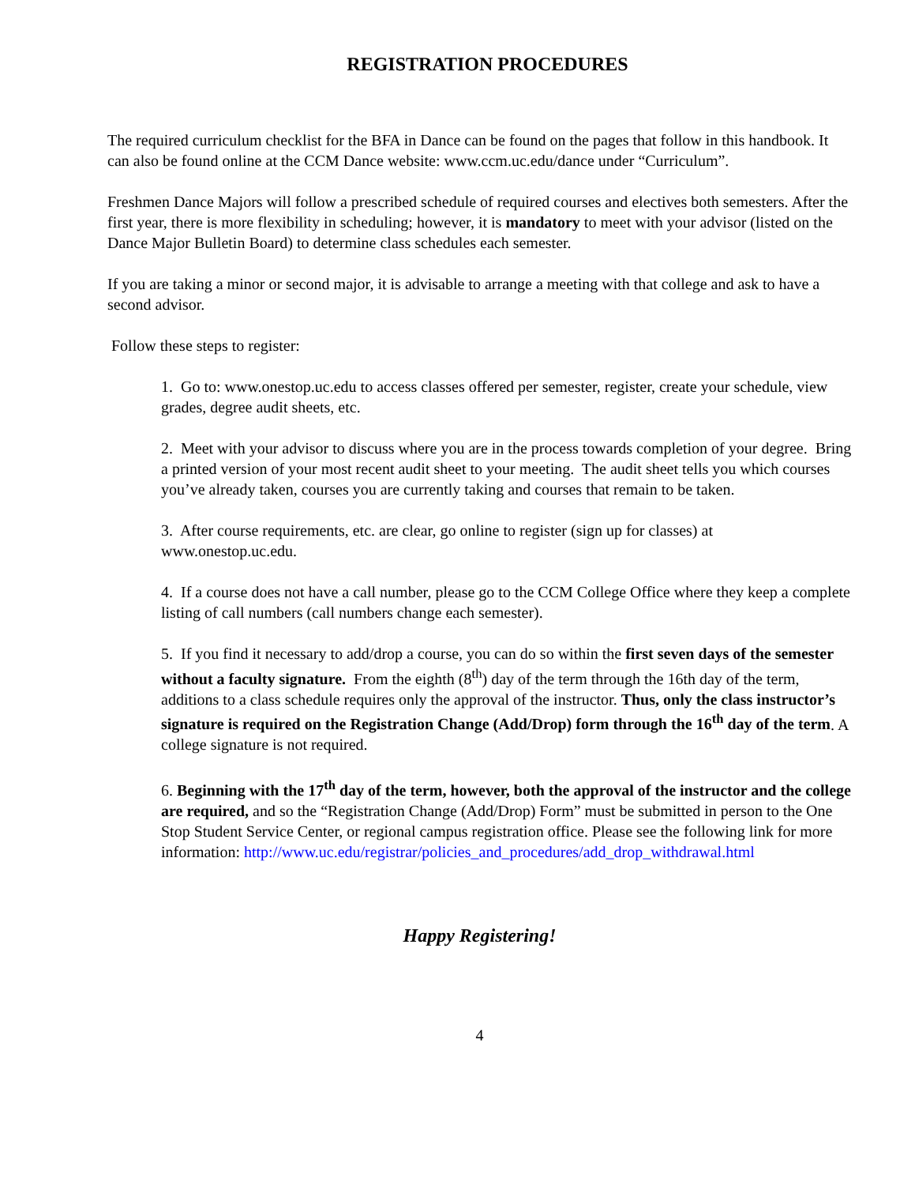REGISTRATION PROCEDURES
The required curriculum checklist for the BFA in Dance can be found on the pages that follow in this handbook. It can also be found online at the CCM Dance website: www.ccm.uc.edu/dance under “Curriculum”.
Freshmen Dance Majors will follow a prescribed schedule of required courses and electives both semesters. After the first year, there is more flexibility in scheduling; however, it is mandatory to meet with your advisor (listed on the Dance Major Bulletin Board) to determine class schedules each semester.
If you are taking a minor or second major, it is advisable to arrange a meeting with that college and ask to have a second advisor.
Follow these steps to register:
1. Go to: www.onestop.uc.edu to access classes offered per semester, register, create your schedule, view grades, degree audit sheets, etc.
2. Meet with your advisor to discuss where you are in the process towards completion of your degree. Bring a printed version of your most recent audit sheet to your meeting. The audit sheet tells you which courses you’ve already taken, courses you are currently taking and courses that remain to be taken.
3. After course requirements, etc. are clear, go online to register (sign up for classes) at www.onestop.uc.edu.
4. If a course does not have a call number, please go to the CCM College Office where they keep a complete listing of call numbers (call numbers change each semester).
5. If you find it necessary to add/drop a course, you can do so within the first seven days of the semester without a faculty signature. From the eighth (8<sup>th</sup>) day of the term through the 16th day of the term, additions to a class schedule requires only the approval of the instructor. Thus, only the class instructor’s signature is required on the Registration Change (Add/Drop) form through the 16<sup>th</sup> day of the term. A college signature is not required.
6. Beginning with the 17<sup>th</sup> day of the term, however, both the approval of the instructor and the college are required, and so the “Registration Change (Add/Drop) Form” must be submitted in person to the One Stop Student Service Center, or regional campus registration office. Please see the following link for more information: http://www.uc.edu/registrar/policies_and_procedures/add_drop_withdrawal.html
Happy Registering!
4